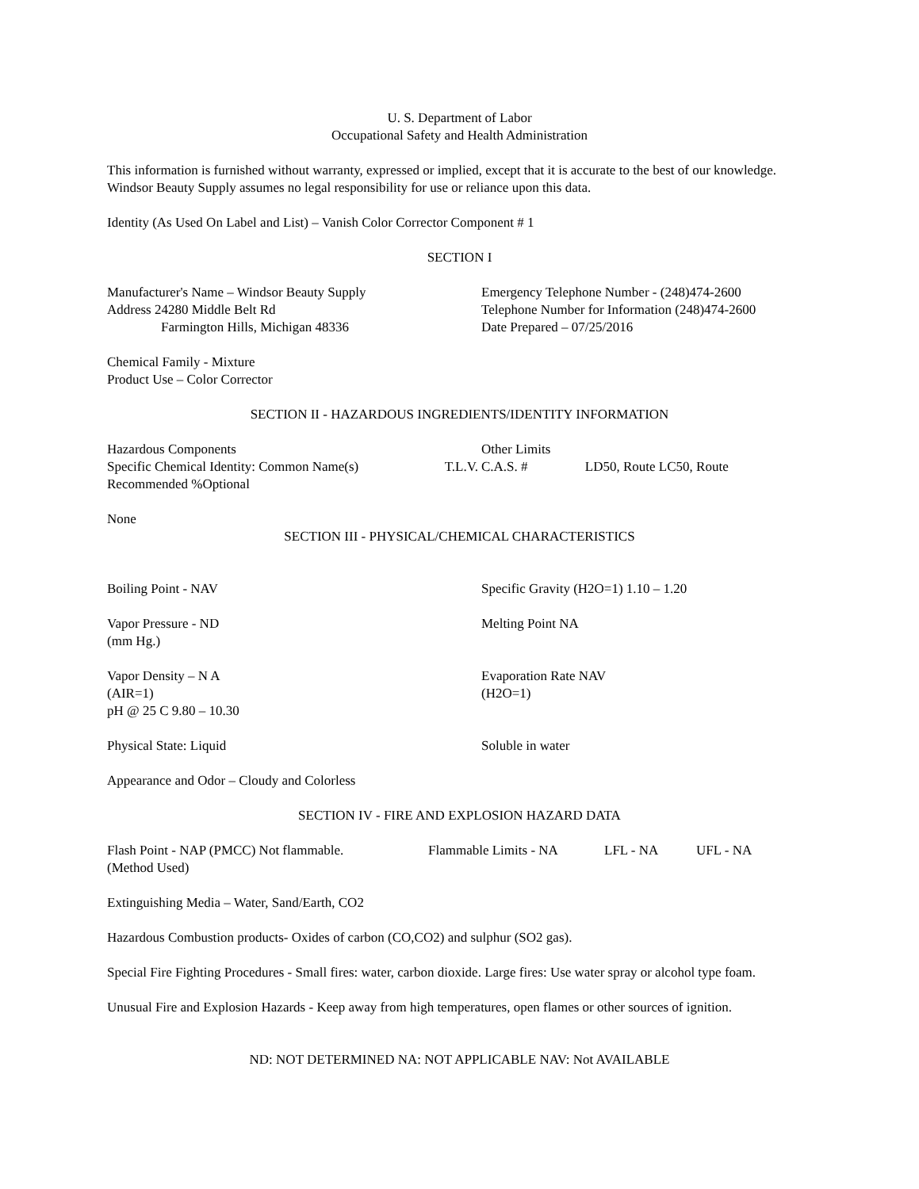U. S. Department of Labor
Occupational Safety and Health Administration
This information is furnished without warranty, expressed or implied, except that it is accurate to the best of our knowledge. Windsor Beauty Supply assumes no legal responsibility for use or reliance upon this data.
Identity (As Used On Label and List) – Vanish Color Corrector Component # 1
SECTION I
Manufacturer's Name – Windsor Beauty Supply
Address 24280 Middle Belt Rd
Farmington Hills, Michigan 48336
Emergency Telephone Number - (248)474-2600
Telephone Number for Information (248)474-2600
Date Prepared – 07/25/2016
Chemical Family - Mixture
Product Use – Color Corrector
SECTION II - HAZARDOUS INGREDIENTS/IDENTITY INFORMATION
Hazardous Components Other Limits
Specific Chemical Identity: Common Name(s) T.L.V.
C.A.S. # LD50, Route LC50, Route
Recommended %Optional
None
SECTION III - PHYSICAL/CHEMICAL CHARACTERISTICS
Boiling Point - NAV Specific Gravity (H2O=1) 1.10 – 1.20
Vapor Pressure - ND
(mm Hg.)
Melting Point NA
Vapor Density – N A
(AIR=1)
pH @ 25 C 9.80 – 10.30
Evaporation Rate NAV
(H2O=1)
Physical State: Liquid Soluble in water
Appearance and Odor – Cloudy and Colorless
SECTION IV - FIRE AND EXPLOSION HAZARD DATA
Flash Point - NAP (PMCC) Not flammable. Flammable Limits - NA LFL - NA UFL - NA
(Method Used)
Extinguishing Media – Water, Sand/Earth, CO2
Hazardous Combustion products- Oxides of carbon (CO,CO2) and sulphur (SO2 gas).
Special Fire Fighting Procedures - Small fires: water, carbon dioxide. Large fires: Use water spray or alcohol type foam.
Unusual Fire and Explosion Hazards - Keep away from high temperatures, open flames or other sources of ignition.
ND: NOT DETERMINED NA: NOT APPLICABLE NAV: Not AVAILABLE